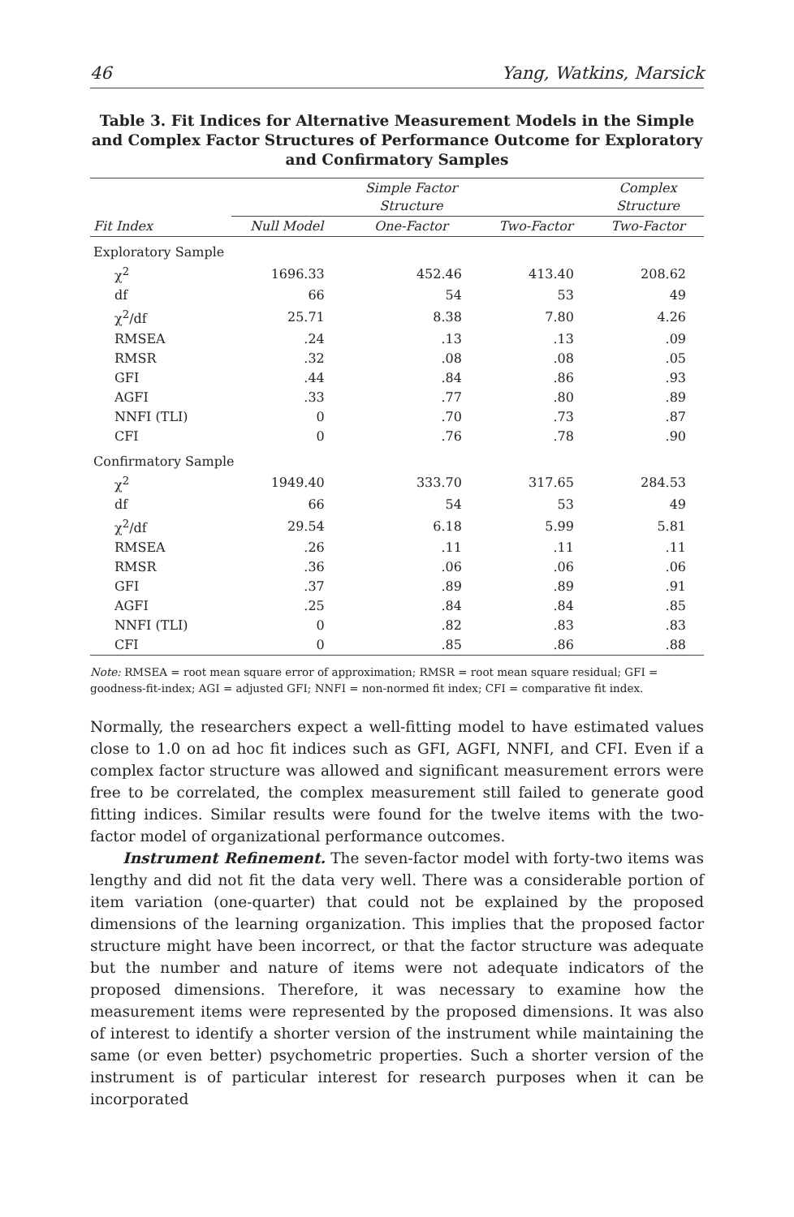46 Yang, Watkins, Marsick
Table 3. Fit Indices for Alternative Measurement Models in the Simple and Complex Factor Structures of Performance Outcome for Exploratory and Confirmatory Samples
| | | Simple Factor Structure | | Complex Structure |
| --- | --- | --- | --- | --- |
| Fit Index | Null Model | One-Factor | Two-Factor | Two-Factor |
| Exploratory Sample | | | | |
| χ<sup>2</sup> | 1696.33 | 452.46 | 413.40 | 208.62 |
| df | 66 | 54 | 53 | 49 |
| χ<sup>2</sup>/df | 25.71 | 8.38 | 7.80 | 4.26 |
| RMSEA | .24 | .13 | .13 | .09 |
| RMSR | .32 | .08 | .08 | .05 |
| GFI | .44 | .84 | .86 | .93 |
| AGFI | .33 | .77 | .80 | .89 |
| NNFI (TLI) | 0 | .70 | .73 | .87 |
| CFI | 0 | .76 | .78 | .90 |
| Confirmatory Sample | | | | |
| χ<sup>2</sup> | 1949.40 | 333.70 | 317.65 | 284.53 |
| df | 66 | 54 | 53 | 49 |
| χ<sup>2</sup>/df | 29.54 | 6.18 | 5.99 | 5.81 |
| RMSEA | .26 | .11 | .11 | .11 |
| RMSR | .36 | .06 | .06 | .06 |
| GFI | .37 | .89 | .89 | .91 |
| AGFI | .25 | .84 | .84 | .85 |
| NNFI (TLI) | 0 | .82 | .83 | .83 |
| CFI | 0 | .85 | .86 | .88 |
Note: RMSEA = root mean square error of approximation; RMSR = root mean square residual; GFI = goodness-fit-index; AGI = adjusted GFI; NNFI = non-normed fit index; CFI = comparative fit index.
Normally, the researchers expect a well-fitting model to have estimated values close to 1.0 on ad hoc fit indices such as GFI, AGFI, NNFI, and CFI. Even if a complex factor structure was allowed and significant measurement errors were free to be correlated, the complex measurement still failed to generate good fitting indices. Similar results were found for the twelve items with the two-factor model of organizational performance outcomes.
Instrument Refinement. The seven-factor model with forty-two items was lengthy and did not fit the data very well. There was a considerable portion of item variation (one-quarter) that could not be explained by the proposed dimensions of the learning organization. This implies that the proposed factor structure might have been incorrect, or that the factor structure was adequate but the number and nature of items were not adequate indicators of the proposed dimensions. Therefore, it was necessary to examine how the measurement items were represented by the proposed dimensions. It was also of interest to identify a shorter version of the instrument while maintaining the same (or even better) psychometric properties. Such a shorter version of the instrument is of particular interest for research purposes when it can be incorporated